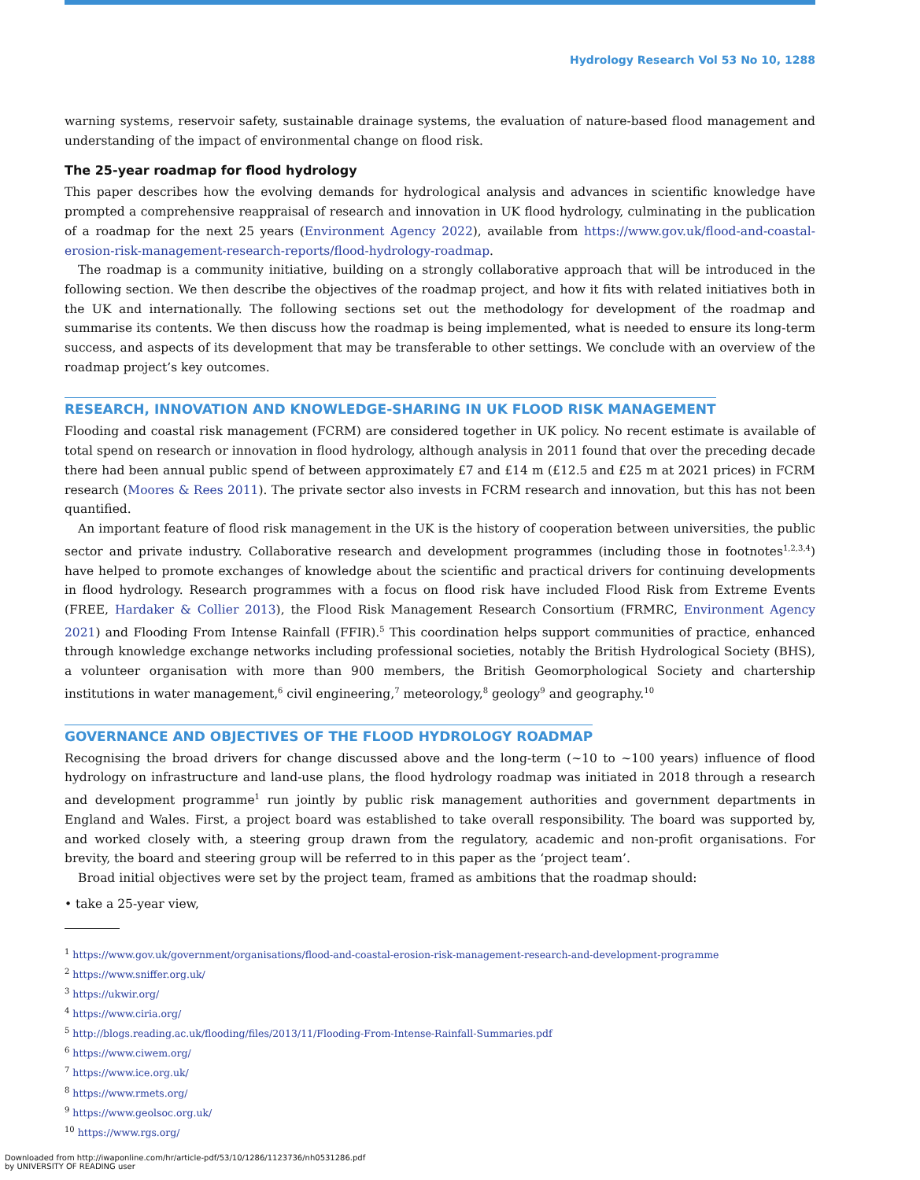Hydrology Research Vol 53 No 10, 1288
warning systems, reservoir safety, sustainable drainage systems, the evaluation of nature-based flood management and understanding of the impact of environmental change on flood risk.
The 25-year roadmap for flood hydrology
This paper describes how the evolving demands for hydrological analysis and advances in scientific knowledge have prompted a comprehensive reappraisal of research and innovation in UK flood hydrology, culminating in the publication of a roadmap for the next 25 years (Environment Agency 2022), available from https://www.gov.uk/flood-and-coastal-erosion-risk-management-research-reports/flood-hydrology-roadmap.
The roadmap is a community initiative, building on a strongly collaborative approach that will be introduced in the following section. We then describe the objectives of the roadmap project, and how it fits with related initiatives both in the UK and internationally. The following sections set out the methodology for development of the roadmap and summarise its contents. We then discuss how the roadmap is being implemented, what is needed to ensure its long-term success, and aspects of its development that may be transferable to other settings. We conclude with an overview of the roadmap project’s key outcomes.
RESEARCH, INNOVATION AND KNOWLEDGE-SHARING IN UK FLOOD RISK MANAGEMENT
Flooding and coastal risk management (FCRM) are considered together in UK policy. No recent estimate is available of total spend on research or innovation in flood hydrology, although analysis in 2011 found that over the preceding decade there had been annual public spend of between approximately £7 and £14 m (£12.5 and £25 m at 2021 prices) in FCRM research (Moores & Rees 2011). The private sector also invests in FCRM research and innovation, but this has not been quantified.
An important feature of flood risk management in the UK is the history of cooperation between universities, the public sector and private industry. Collaborative research and development programmes (including those in footnotes<sup>1,2,3,4</sup>) have helped to promote exchanges of knowledge about the scientific and practical drivers for continuing developments in flood hydrology. Research programmes with a focus on flood risk have included Flood Risk from Extreme Events (FREE, Hardaker & Collier 2013), the Flood Risk Management Research Consortium (FRMRC, Environment Agency 2021) and Flooding From Intense Rainfall (FFIR).<sup>5</sup> This coordination helps support communities of practice, enhanced through knowledge exchange networks including professional societies, notably the British Hydrological Society (BHS), a volunteer organisation with more than 900 members, the British Geomorphological Society and chartership institutions in water management,<sup>6</sup> civil engineering,<sup>7</sup> meteorology,<sup>8</sup> geology<sup>9</sup> and geography.<sup>10</sup>
GOVERNANCE AND OBJECTIVES OF THE FLOOD HYDROLOGY ROADMAP
Recognising the broad drivers for change discussed above and the long-term (~10 to ~100 years) influence of flood hydrology on infrastructure and land-use plans, the flood hydrology roadmap was initiated in 2018 through a research and development programme<sup>1</sup> run jointly by public risk management authorities and government departments in England and Wales. First, a project board was established to take overall responsibility. The board was supported by, and worked closely with, a steering group drawn from the regulatory, academic and non-profit organisations. For brevity, the board and steering group will be referred to in this paper as the ‘project team’.
Broad initial objectives were set by the project team, framed as ambitions that the roadmap should:
• take a 25-year view,
<sup>1</sup> https://www.gov.uk/government/organisations/flood-and-coastal-erosion-risk-management-research-and-development-programme
<sup>2</sup> https://www.sniffer.org.uk/
<sup>3</sup> https://ukwir.org/
<sup>4</sup> https://www.ciria.org/
<sup>5</sup> http://blogs.reading.ac.uk/flooding/files/2013/11/Flooding-From-Intense-Rainfall-Summaries.pdf
<sup>6</sup> https://www.ciwem.org/
<sup>7</sup> https://www.ice.org.uk/
<sup>8</sup> https://www.rmets.org/
<sup>9</sup> https://www.geolsoc.org.uk/
<sup>10</sup> https://www.rgs.org/
Downloaded from http://iwaponline.com/hr/article-pdf/53/10/1286/1123736/nh0531286.pdf
by UNIVERSITY OF READING user